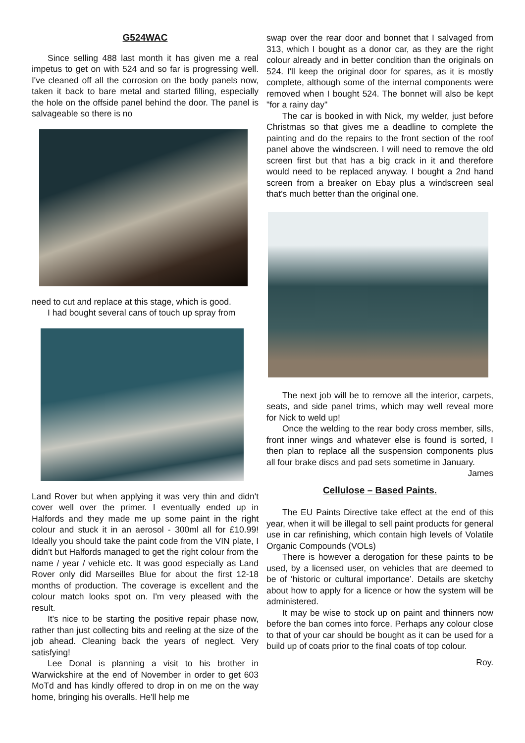G524WAC
Since selling 488 last month it has given me a real impetus to get on with 524 and so far is progressing well. I've cleaned off all the corrosion on the body panels now, taken it back to bare metal and started filling, especially the hole on the offside panel behind the door. The panel is salvageable so there is no
need to cut and replace at this stage, which is good.
I had bought several cans of touch up spray from
Land Rover but when applying it was very thin and didn't cover well over the primer. I eventually ended up in Halfords and they made me up some paint in the right colour and stuck it in an aerosol - 300ml all for £10.99! Ideally you should take the paint code from the VIN plate, I didn't but Halfords managed to get the right colour from the name / year / vehicle etc. It was good especially as Land Rover only did Marseilles Blue for about the first 12-18 months of production. The coverage is excellent and the colour match looks spot on. I'm very pleased with the result.
It's nice to be starting the positive repair phase now, rather than just collecting bits and reeling at the size of the job ahead. Cleaning back the years of neglect. Very satisfying!
Lee Donal is planning a visit to his brother in Warwickshire at the end of November in order to get 603 MoTd and has kindly offered to drop in on me on the way home, bringing his overalls. He'll help me
swap over the rear door and bonnet that I salvaged from 313, which I bought as a donor car, as they are the right colour already and in better condition than the originals on 524. I'll keep the original door for spares, as it is mostly complete, although some of the internal components were removed when I bought 524. The bonnet will also be kept "for a rainy day"
The car is booked in with Nick, my welder, just before Christmas so that gives me a deadline to complete the painting and do the repairs to the front section of the roof panel above the windscreen. I will need to remove the old screen first but that has a big crack in it and therefore would need to be replaced anyway. I bought a 2nd hand screen from a breaker on Ebay plus a windscreen seal that's much better than the original one.
The next job will be to remove all the interior, carpets, seats, and side panel trims, which may well reveal more for Nick to weld up!
Once the welding to the rear body cross member, sills, front inner wings and whatever else is found is sorted, I then plan to replace all the suspension components plus all four brake discs and pad sets sometime in January.
James
Cellulose – Based Paints.
The EU Paints Directive take effect at the end of this year, when it will be illegal to sell paint products for general use in car refinishing, which contain high levels of Volatile Organic Compounds (VOLs)
There is however a derogation for these paints to be used, by a licensed user, on vehicles that are deemed to be of ‘historic or cultural importance’. Details are sketchy about how to apply for a licence or how the system will be administered.
It may be wise to stock up on paint and thinners now before the ban comes into force. Perhaps any colour close to that of your car should be bought as it can be used for a build up of coats prior to the final coats of top colour.
Roy.